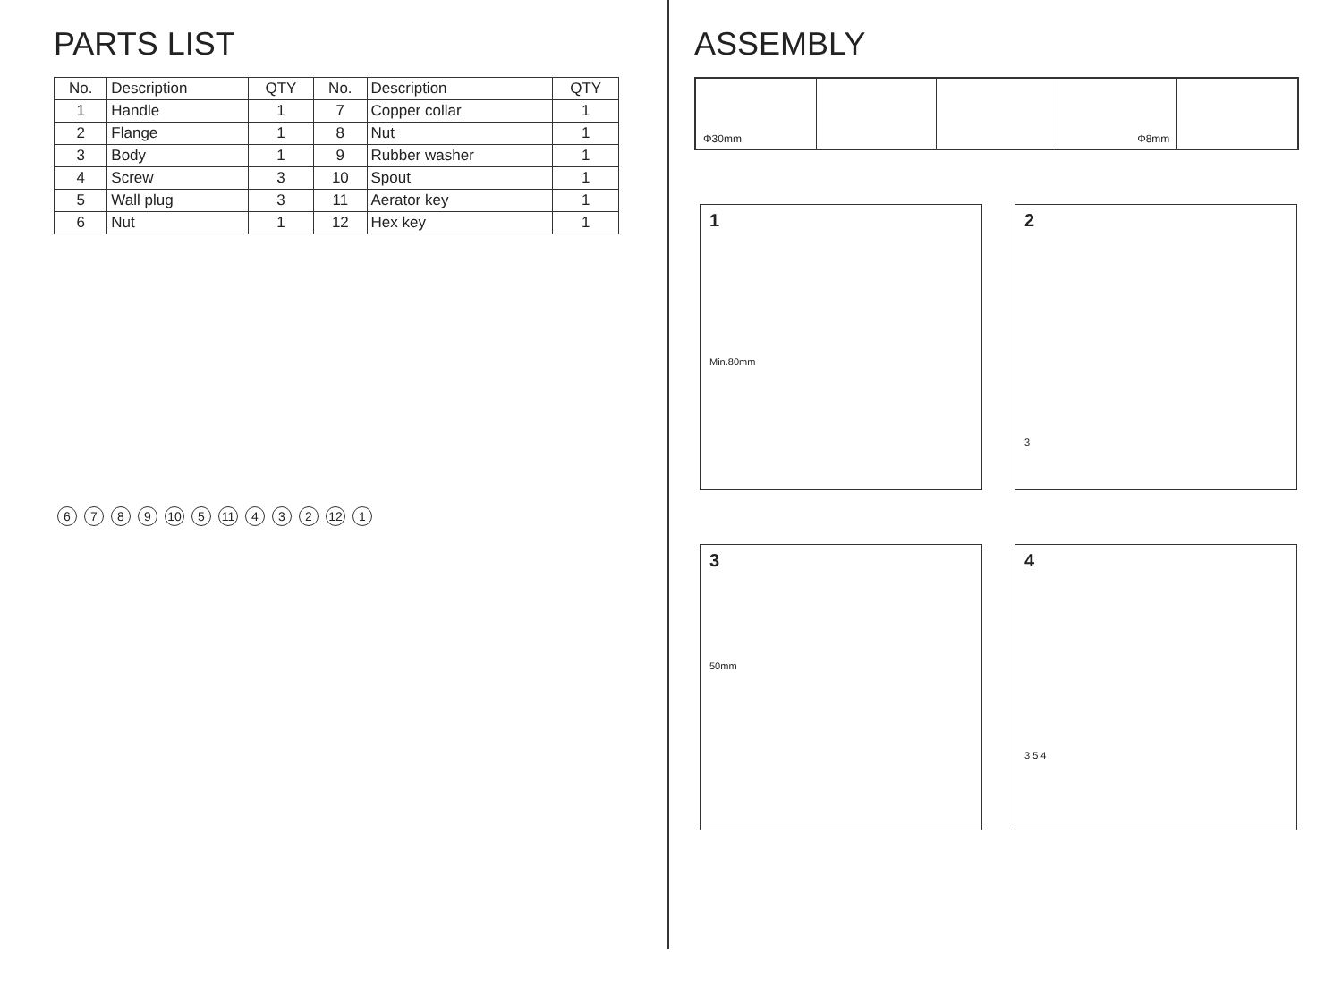PARTS LIST
| No. | Description | QTY | No. | Description | QTY |
| --- | --- | --- | --- | --- | --- |
| 1 | Handle | 1 | 7 | Copper collar | 1 |
| 2 | Flange | 1 | 8 | Nut | 1 |
| 3 | Body | 1 | 9 | Rubber washer | 1 |
| 4 | Screw | 3 | 10 | Spout | 1 |
| 5 | Wall plug | 3 | 11 | Aerator key | 1 |
| 6 | Nut | 1 | 12 | Hex key | 1 |
6789 10 5 11 4 3 2 12 1
ASSEMBLY
Φ30mm Φ8mm
1
Min.80mm
2
3
3
50mm
4
3 5 4